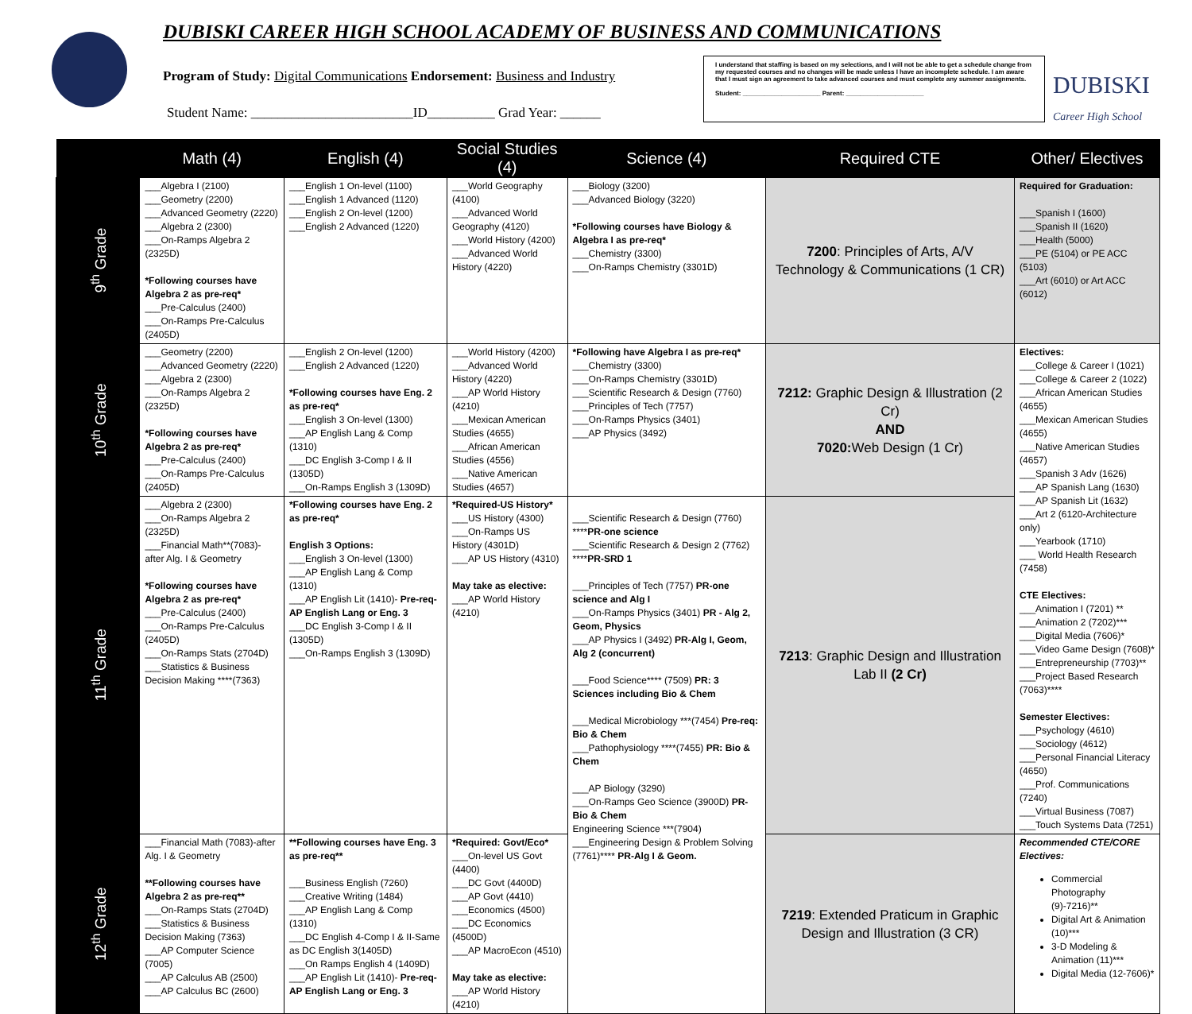DUBISKI CAREER HIGH SCHOOL ACADEMY OF BUSINESS AND COMMUNICATIONS
Program of Study: Digital Communications Endorsement: Business and Industry
Student Name: ________________________ID__________ Grad Year: ______
I understand that staffing is based on my selections, and I will not be able to get a schedule change from my requested courses and no changes will be made unless I have an incomplete schedule. I am aware that I must sign an agreement to take advanced courses and must complete any summer assignments.
Student: ______________________ Parent: ______________________
DUBISKI
Career High School
| | Math (4) | English (4) | Social Studies (4) | Science (4) | Required CTE | Other/ Electives |
| --- | --- | --- | --- | --- | --- | --- |
| 9<sup>th</sup> Grade | ___Algebra I (2100) ___Geometry (2200) ___Advanced Geometry (2220) ___Algebra 2 (2300) ___On-Ramps Algebra 2 (2325D) *Following courses have Algebra 2 as pre-req* ___Pre-Calculus (2400) ___On-Ramps Pre-Calculus (2405D) | ___English 1 On-level (1100) ___English 1 Advanced (1120) ___English 2 On-level (1200) ___English 2 Advanced (1220) | ___World Geography (4100) ___Advanced World Geography (4120) ___World History (4200) ___Advanced World History (4220) | ___Biology (3200) ___Advanced Biology (3220) *Following courses have Biology & Algebra I as pre-req* ___Chemistry (3300) ___On-Ramps Chemistry (3301D) | 7200 : Principles of Arts, A/V Technology & Communications (1 CR) | Required for Graduation: ___Spanish I (1600) ___Spanish II (1620) ___Health (5000) ___PE (5104) or PE ACC (5103) ___Art (6010) or Art ACC (6012) |
| 10<sup>th</sup> Grade | ___Geometry (2200) ___Advanced Geometry (2220) ___Algebra 2 (2300) ___On-Ramps Algebra 2 (2325D) *Following courses have Algebra 2 as pre-req* ___Pre-Calculus (2400) ___On-Ramps Pre-Calculus (2405D) | ___English 2 On-level (1200) ___English 2 Advanced (1220) *Following courses have Eng. 2 as pre-req* ___English 3 On-level (1300) ___AP English Lang & Comp (1310) ___DC English 3-Comp I & II (1305D) ___On-Ramps English 3 (1309D) | ___World History (4200) ___Advanced World History (4220) ___AP World History (4210) ___Mexican American Studies (4655) ___African American Studies (4556) ___Native American Studies (4657) | *Following have Algebra I as pre-req* ___Chemistry (3300) ___On-Ramps Chemistry (3301D) ___Scientific Research & Design (7760) ___Principles of Tech (7757) ___On-Ramps Physics (3401) ___AP Physics (3492) | 7212: Graphic Design & Illustration (2 Cr) AND 7020: Web Design (1 Cr) | Electives: ___College & Career I (1021) ___College & Career 2 (1022) ___African American Studies (4655) ___Mexican American Studies (4655) ___Native American Studies (4657) ___Spanish 3 Adv (1626) ___AP Spanish Lang (1630) ___AP Spanish Lit (1632) ___Art 2 (6120-Architecture only) ___Yearbook (1710) ___ World Health Research (7458) CTE Electives: ___Animation I (7201) ** ___Animation 2 (7202)*** ___Digital Media (7606)* ___Video Game Design (7608)* ___Entrepreneurship (7703)** ___Project Based Research (7063)**** Semester Electives: ___Psychology (4610) ___Sociology (4612) ___Personal Financial Literacy (4650) ___Prof. Communications (7240) ___Virtual Business (7087) ___Touch Systems Data (7251) |
| 11<sup>th</sup> Grade | ___Algebra 2 (2300) ___On-Ramps Algebra 2 (2325D) ___Financial Math**(7083)-after Alg. I & Geometry *Following courses have Algebra 2 as pre-req* ___Pre-Calculus (2400) ___On-Ramps Pre-Calculus (2405D) ___On-Ramps Stats (2704D) ___Statistics & Business Decision Making ****(7363) | *Following courses have Eng. 2 as pre-req* English 3 Options: ___English 3 On-level (1300) ___AP English Lang & Comp (1310) ___AP English Lit (1410)- Pre-req-AP English Lang or Eng. 3 ___DC English 3-Comp I & II (1305D) ___On-Ramps English 3 (1309D) | *Required-US History* ___US History (4300) ___On-Ramps US History (4301D) ___AP US History (4310) May take as elective: ___AP World History (4210) | ___Scientific Research & Design (7760) **** PR-one science ___Scientific Research & Design 2 (7762) **** PR-SRD 1 ___Principles of Tech (7757) PR-one science and Alg I ___On-Ramps Physics (3401) PR - Alg 2, Geom, Physics ___AP Physics I (3492) PR-Alg I, Geom, Alg 2 (concurrent) ___Food Science**** (7509) PR: 3 Sciences including Bio & Chem ___Medical Microbiology ***(7454) Pre-req: Bio & Chem ___Pathophysiology ****(7455) PR: Bio & Chem ___AP Biology (3290) ___On-Ramps Geo Science (3900D) PR-Bio & Chem Engineering Science ***(7904) ___Engineering Design & Problem Solving (7761)**** PR-Alg I & Geom. | 7213 : Graphic Design and Illustration Lab II (2 Cr) | |
| 12<sup>th</sup> Grade | ___Financial Math (7083)-after Alg. I & Geometry **Following courses have Algebra 2 as pre-req** ___On-Ramps Stats (2704D) ___Statistics & Business Decision Making (7363) ___AP Computer Science (7005) ___AP Calculus AB (2500) ___AP Calculus BC (2600) | **Following courses have Eng. 3 as pre-req** ___Business English (7260) ___Creative Writing (1484) ___AP English Lang & Comp (1310) ___DC English 4-Comp I & II-Same as DC English 3(1405D) ___On Ramps English 4 (1409D) ___AP English Lit (1410)- Pre-req-AP English Lang or Eng. 3 | *Required: Govt/Eco* ___On-level US Govt (4400) ___DC Govt (4400D) ___AP Govt (4410) ___Economics (4500) ___DC Economics (4500D) ___AP MacroEcon (4510) May take as elective: ___AP World History (4210) | | 7219 : Extended Praticum in Graphic Design and Illustration (3 CR) | Recommended CTE/CORE Electives: Commercial Photography (9)-7216)** Digital Art & Animation (10)*** 3-D Modeling & Animation (11)*** Digital Media (12-7606)* |